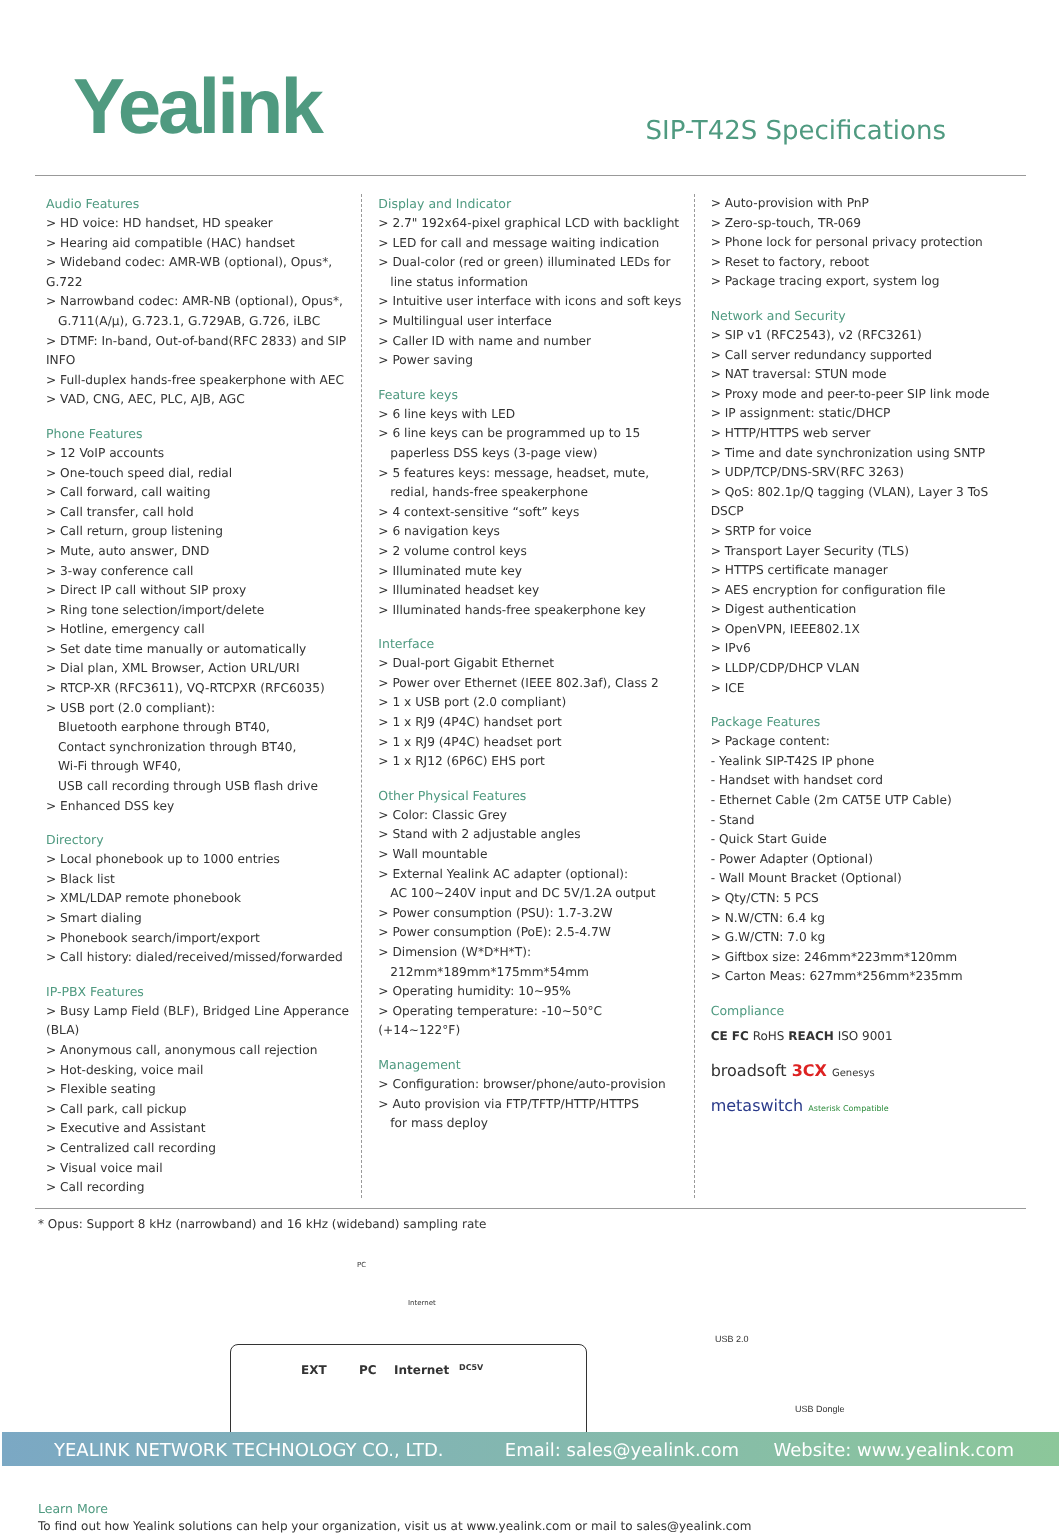Yealink
SIP-T42S Specifications
Audio Features
> HD voice: HD handset, HD speaker
> Hearing aid compatible (HAC) handset
> Wideband codec: AMR-WB (optional), Opus*, G.722
> Narrowband codec: AMR-NB (optional), Opus*,
G.711(A/μ), G.723.1, G.729AB, G.726, iLBC
> DTMF: In-band, Out-of-band(RFC 2833) and SIP INFO
> Full-duplex hands-free speakerphone with AEC
> VAD, CNG, AEC, PLC, AJB, AGC
Phone Features
> 12 VoIP accounts
> One-touch speed dial, redial
> Call forward, call waiting
> Call transfer, call hold
> Call return, group listening
> Mute, auto answer, DND
> 3-way conference call
> Direct IP call without SIP proxy
> Ring tone selection/import/delete
> Hotline, emergency call
> Set date time manually or automatically
> Dial plan, XML Browser, Action URL/URI
> RTCP-XR (RFC3611), VQ-RTCPXR (RFC6035)
> USB port (2.0 compliant):
Bluetooth earphone through BT40,
Contact synchronization through BT40,
Wi-Fi through WF40,
USB call recording through USB flash drive
> Enhanced DSS key
Directory
> Local phonebook up to 1000 entries
> Black list
> XML/LDAP remote phonebook
> Smart dialing
> Phonebook search/import/export
> Call history: dialed/received/missed/forwarded
IP-PBX Features
> Busy Lamp Field (BLF), Bridged Line Apperance (BLA)
> Anonymous call, anonymous call rejection
> Hot-desking, voice mail
> Flexible seating
> Call park, call pickup
> Executive and Assistant
> Centralized call recording
> Visual voice mail
> Call recording
Display and Indicator
> 2.7" 192x64-pixel graphical LCD with backlight
> LED for call and message waiting indication
> Dual-color (red or green) illuminated LEDs for
line status information
> Intuitive user interface with icons and soft keys
> Multilingual user interface
> Caller ID with name and number
> Power saving
Feature keys
> 6 line keys with LED
> 6 line keys can be programmed up to 15
paperless DSS keys (3-page view)
> 5 features keys: message, headset, mute,
redial, hands-free speakerphone
> 4 context-sensitive “soft” keys
> 6 navigation keys
> 2 volume control keys
> Illuminated mute key
> Illuminated headset key
> Illuminated hands-free speakerphone key
Interface
> Dual-port Gigabit Ethernet
> Power over Ethernet (IEEE 802.3af), Class 2
> 1 x USB port (2.0 compliant)
> 1 x RJ9 (4P4C) handset port
> 1 x RJ9 (4P4C) headset port
> 1 x RJ12 (6P6C) EHS port
Other Physical Features
> Color: Classic Grey
> Stand with 2 adjustable angles
> Wall mountable
> External Yealink AC adapter (optional):
AC 100~240V input and DC 5V/1.2A output
> Power consumption (PSU): 1.7-3.2W
> Power consumption (PoE): 2.5-4.7W
> Dimension (W*D*H*T):
212mm*189mm*175mm*54mm
> Operating humidity: 10~95%
> Operating temperature: -10~50°C (+14~122°F)
Management
> Configuration: browser/phone/auto-provision
> Auto provision via FTP/TFTP/HTTP/HTTPS
for mass deploy
> Auto-provision with PnP
> Zero-sp-touch, TR-069
> Phone lock for personal privacy protection
> Reset to factory, reboot
> Package tracing export, system log
Network and Security
> SIP v1 (RFC2543), v2 (RFC3261)
> Call server redundancy supported
> NAT traversal: STUN mode
> Proxy mode and peer-to-peer SIP link mode
> IP assignment: static/DHCP
> HTTP/HTTPS web server
> Time and date synchronization using SNTP
> UDP/TCP/DNS-SRV(RFC 3263)
> QoS: 802.1p/Q tagging (VLAN), Layer 3 ToS DSCP
> SRTP for voice
> Transport Layer Security (TLS)
> HTTPS certificate manager
> AES encryption for configuration file
> Digest authentication
> OpenVPN, IEEE802.1X
> IPv6
> LLDP/CDP/DHCP VLAN
> ICE
Package Features
> Package content:
- Yealink SIP-T42S IP phone
- Handset with handset cord
- Ethernet Cable (2m CAT5E UTP Cable)
- Stand
- Quick Start Guide
- Power Adapter (Optional)
- Wall Mount Bracket (Optional)
> Qty/CTN: 5 PCS
> N.W/CTN: 6.4 kg
> G.W/CTN: 7.0 kg
> Giftbox size: 246mm*223mm*120mm
> Carton Meas: 627mm*256mm*235mm
Compliance
CE FC RoHS REACH ISO 9001
broadsoft 3CX Genesys
metaswitch Asterisk Compatible
* Opus: Support 8 kHz (narrowband) and 16 kHz (wideband) sampling rate
PC
Internet
EXT PC Internet DC5V
USB 2.0
USB Dongle
Learn More
To find out how Yealink solutions can help your organization, visit us at www.yealink.com or mail to sales@yealink.com
YEALINK NETWORK TECHNOLOGY CO., LTD. Email: sales@yealink.com Website: www.yealink.com